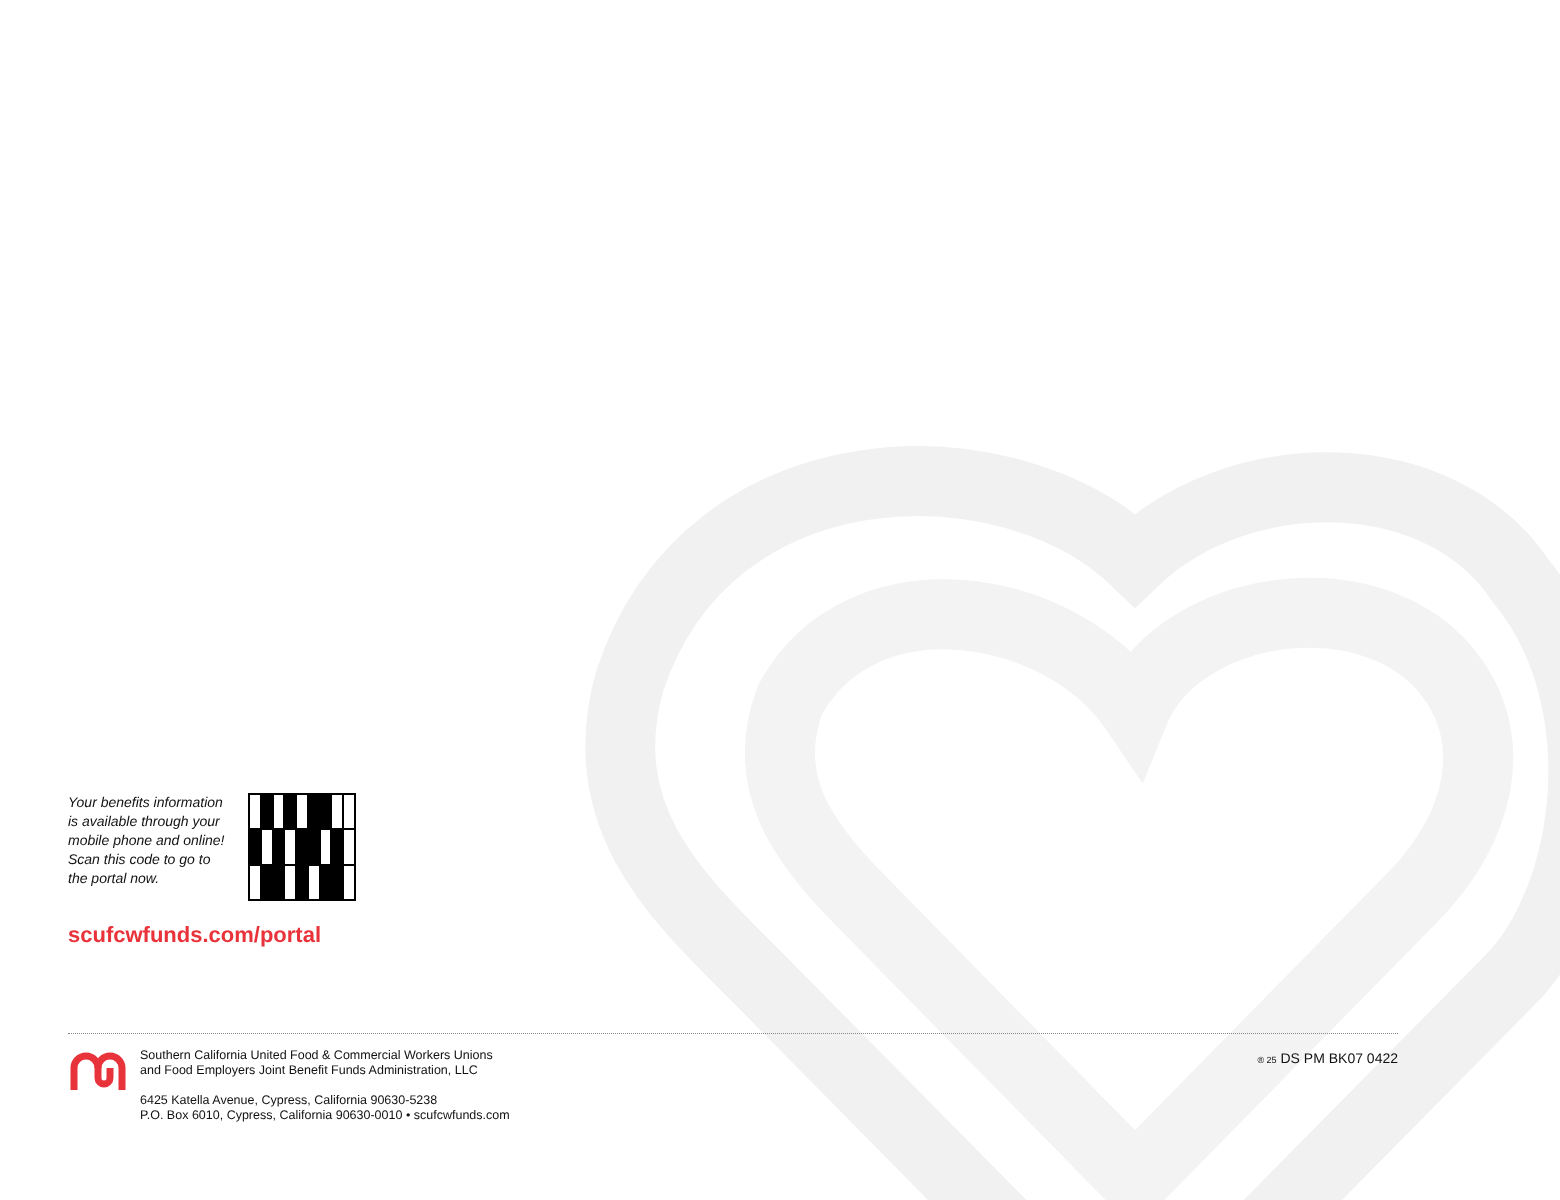Your benefits information is available through your mobile phone and online! Scan this code to go to the portal now.
scufcwfunds.com/portal
Southern California United Food & Commercial Workers Unions
and Food Employers Joint Benefit Funds Administration, LLC
6425 Katella Avenue, Cypress, California 90630-5238
P.O. Box 6010, Cypress, California 90630-0010 • scufcwfunds.com
® 25 DS PM BK07 0422